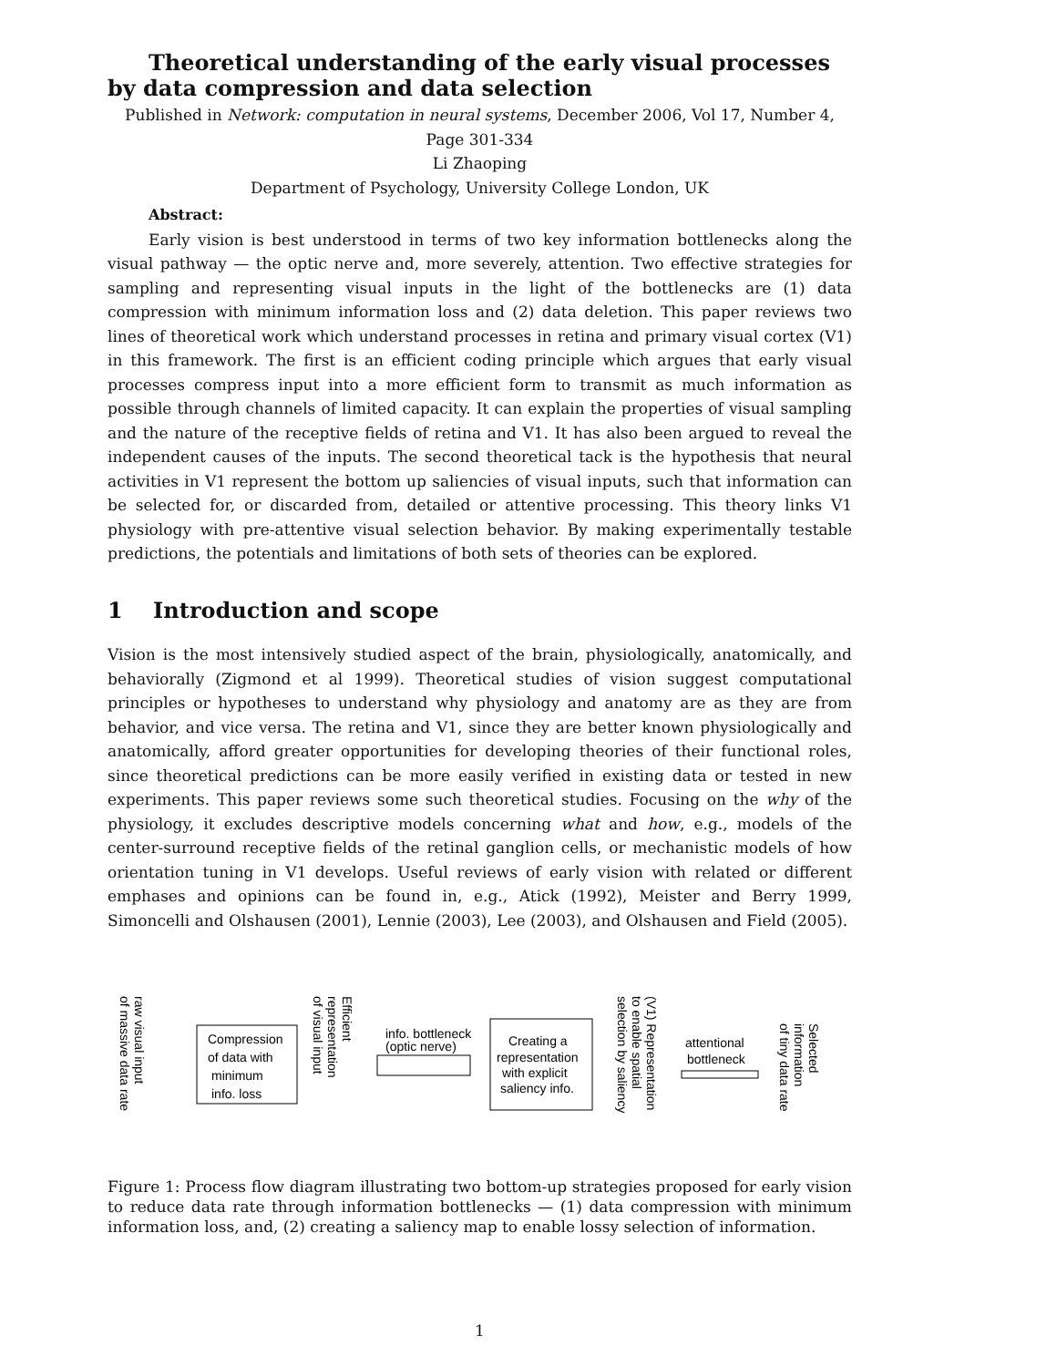Theoretical understanding of the early visual processes by data compression and data selection
Published in Network: computation in neural systems, December 2006, Vol 17, Number 4, Page 301-334
Li Zhaoping
Department of Psychology, University College London, UK
Abstract:
Early vision is best understood in terms of two key information bottlenecks along the visual pathway — the optic nerve and, more severely, attention. Two effective strategies for sampling and representing visual inputs in the light of the bottlenecks are (1) data compression with minimum information loss and (2) data deletion. This paper reviews two lines of theoretical work which understand processes in retina and primary visual cortex (V1) in this framework. The first is an efficient coding principle which argues that early visual processes compress input into a more efficient form to transmit as much information as possible through channels of limited capacity. It can explain the properties of visual sampling and the nature of the receptive fields of retina and V1. It has also been argued to reveal the independent causes of the inputs. The second theoretical tack is the hypothesis that neural activities in V1 represent the bottom up saliencies of visual inputs, such that information can be selected for, or discarded from, detailed or attentive processing. This theory links V1 physiology with pre-attentive visual selection behavior. By making experimentally testable predictions, the potentials and limitations of both sets of theories can be explored.
1 Introduction and scope
Vision is the most intensively studied aspect of the brain, physiologically, anatomically, and behaviorally (Zigmond et al 1999). Theoretical studies of vision suggest computational principles or hypotheses to understand why physiology and anatomy are as they are from behavior, and vice versa. The retina and V1, since they are better known physiologically and anatomically, afford greater opportunities for developing theories of their functional roles, since theoretical predictions can be more easily verified in existing data or tested in new experiments. This paper reviews some such theoretical studies. Focusing on the why of the physiology, it excludes descriptive models concerning what and how, e.g., models of the center-surround receptive fields of the retinal ganglion cells, or mechanistic models of how orientation tuning in V1 develops. Useful reviews of early vision with related or different emphases and opinions can be found in, e.g., Atick (1992), Meister and Berry 1999, Simoncelli and Olshausen (2001), Lennie (2003), Lee (2003), and Olshausen and Field (2005).
raw visual input
of massive data rate
Compression
of data with
minimum
info. loss
Efficient
representation
of visual input
info. bottleneck
(optic nerve)
Creating a
representation
with explicit
saliency info.
(V1) Representation
to enable spatial
selection by saliency
attentional
bottleneck
Selected
information
of tiny data rate
Figure 1: Process flow diagram illustrating two bottom-up strategies proposed for early vision to reduce data rate through information bottlenecks — (1) data compression with minimum information loss, and, (2) creating a saliency map to enable lossy selection of information.
1